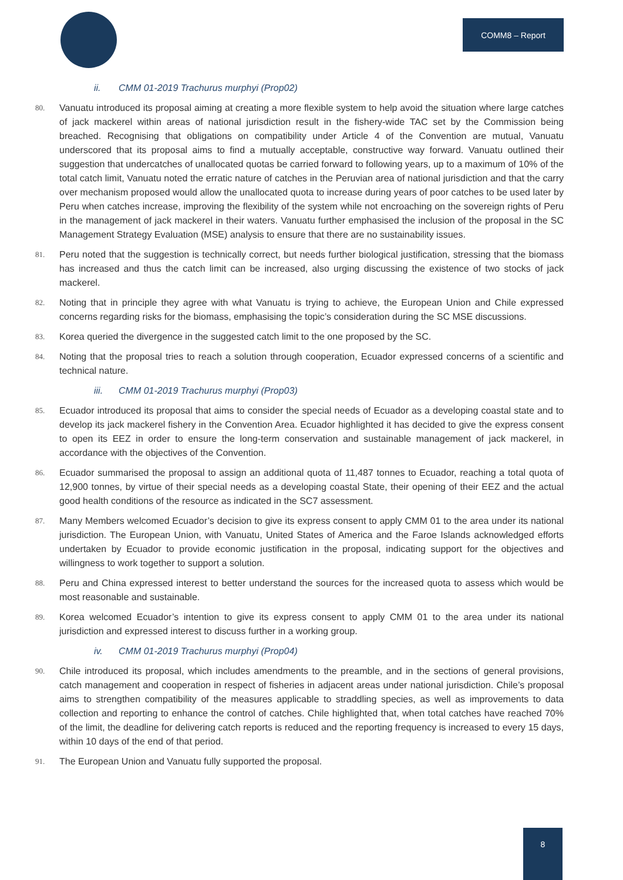COMM8 – Report
ii. CMM 01-2019 Trachurus murphyi (Prop02)
80.
Vanuatu introduced its proposal aiming at creating a more flexible system to help avoid the situation where large catches of jack mackerel within areas of national jurisdiction result in the fishery-wide TAC set by the Commission being breached. Recognising that obligations on compatibility under Article 4 of the Convention are mutual, Vanuatu underscored that its proposal aims to find a mutually acceptable, constructive way forward. Vanuatu outlined their suggestion that undercatches of unallocated quotas be carried forward to following years, up to a maximum of 10% of the total catch limit, Vanuatu noted the erratic nature of catches in the Peruvian area of national jurisdiction and that the carry over mechanism proposed would allow the unallocated quota to increase during years of poor catches to be used later by Peru when catches increase, improving the flexibility of the system while not encroaching on the sovereign rights of Peru in the management of jack mackerel in their waters. Vanuatu further emphasised the inclusion of the proposal in the SC Management Strategy Evaluation (MSE) analysis to ensure that there are no sustainability issues.
81.
Peru noted that the suggestion is technically correct, but needs further biological justification, stressing that the biomass has increased and thus the catch limit can be increased, also urging discussing the existence of two stocks of jack mackerel.
82.
Noting that in principle they agree with what Vanuatu is trying to achieve, the European Union and Chile expressed concerns regarding risks for the biomass, emphasising the topic’s consideration during the SC MSE discussions.
83.
Korea queried the divergence in the suggested catch limit to the one proposed by the SC.
84.
Noting that the proposal tries to reach a solution through cooperation, Ecuador expressed concerns of a scientific and technical nature.
iii. CMM 01-2019 Trachurus murphyi (Prop03)
85.
Ecuador introduced its proposal that aims to consider the special needs of Ecuador as a developing coastal state and to develop its jack mackerel fishery in the Convention Area. Ecuador highlighted it has decided to give the express consent to open its EEZ in order to ensure the long-term conservation and sustainable management of jack mackerel, in accordance with the objectives of the Convention.
86.
Ecuador summarised the proposal to assign an additional quota of 11,487 tonnes to Ecuador, reaching a total quota of 12,900 tonnes, by virtue of their special needs as a developing coastal State, their opening of their EEZ and the actual good health conditions of the resource as indicated in the SC7 assessment.
87.
Many Members welcomed Ecuador’s decision to give its express consent to apply CMM 01 to the area under its national jurisdiction. The European Union, with Vanuatu, United States of America and the Faroe Islands acknowledged efforts undertaken by Ecuador to provide economic justification in the proposal, indicating support for the objectives and willingness to work together to support a solution.
88.
Peru and China expressed interest to better understand the sources for the increased quota to assess which would be most reasonable and sustainable.
89.
Korea welcomed Ecuador’s intention to give its express consent to apply CMM 01 to the area under its national jurisdiction and expressed interest to discuss further in a working group.
iv. CMM 01-2019 Trachurus murphyi (Prop04)
90.
Chile introduced its proposal, which includes amendments to the preamble, and in the sections of general provisions, catch management and cooperation in respect of fisheries in adjacent areas under national jurisdiction. Chile’s proposal aims to strengthen compatibility of the measures applicable to straddling species, as well as improvements to data collection and reporting to enhance the control of catches. Chile highlighted that, when total catches have reached 70% of the limit, the deadline for delivering catch reports is reduced and the reporting frequency is increased to every 15 days, within 10 days of the end of that period.
91.
The European Union and Vanuatu fully supported the proposal.
8